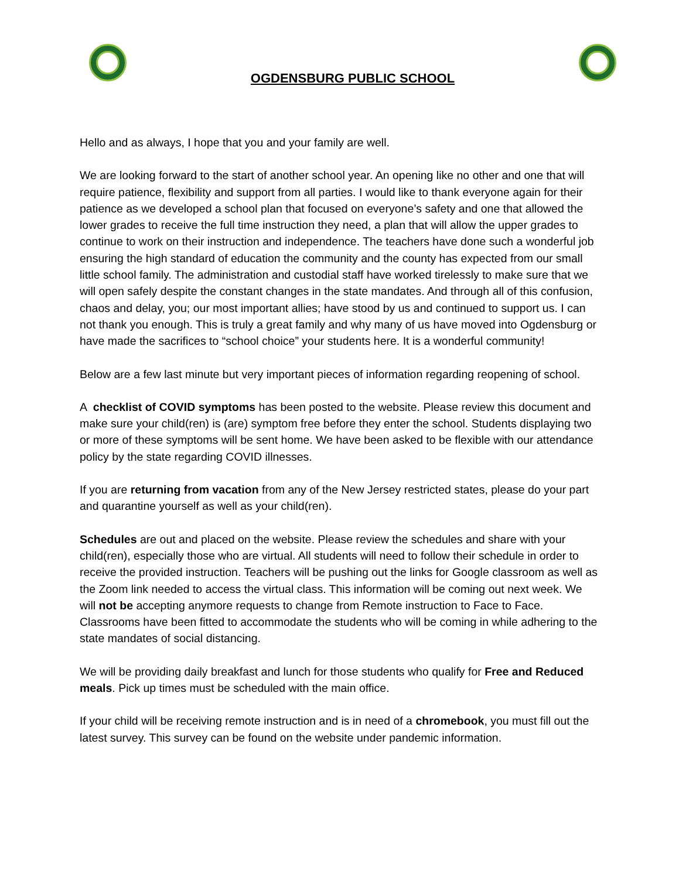OGDENSBURG PUBLIC SCHOOL
Hello and as always, I hope that you and your family are well.
We are looking forward to the start of another school year. An opening like no other and one that will require patience, flexibility and support from all parties. I would like to thank everyone again for their patience as we developed a school plan that focused on everyone’s safety and one that allowed the lower grades to receive the full time instruction they need, a plan that will allow the upper grades to continue to work on their instruction and independence. The teachers have done such a wonderful job ensuring the high standard of education the community and the county has expected from our small little school family. The administration and custodial staff have worked tirelessly to make sure that we will open safely despite the constant changes in the state mandates. And through all of this confusion, chaos and delay, you; our most important allies; have stood by us and continued to support us. I can not thank you enough. This is truly a great family and why many of us have moved into Ogdensburg or have made the sacrifices to “school choice” your students here. It is a wonderful community!
Below are a few last minute but very important pieces of information regarding reopening of school.
A checklist of COVID symptoms has been posted to the website. Please review this document and make sure your child(ren) is (are) symptom free before they enter the school. Students displaying two or more of these symptoms will be sent home. We have been asked to be flexible with our attendance policy by the state regarding COVID illnesses.
If you are returning from vacation from any of the New Jersey restricted states, please do your part and quarantine yourself as well as your child(ren).
Schedules are out and placed on the website. Please review the schedules and share with your child(ren), especially those who are virtual. All students will need to follow their schedule in order to receive the provided instruction. Teachers will be pushing out the links for Google classroom as well as the Zoom link needed to access the virtual class. This information will be coming out next week. We will not be accepting anymore requests to change from Remote instruction to Face to Face. Classrooms have been fitted to accommodate the students who will be coming in while adhering to the state mandates of social distancing.
We will be providing daily breakfast and lunch for those students who qualify for Free and Reduced meals. Pick up times must be scheduled with the main office.
If your child will be receiving remote instruction and is in need of a chromebook, you must fill out the latest survey. This survey can be found on the website under pandemic information.